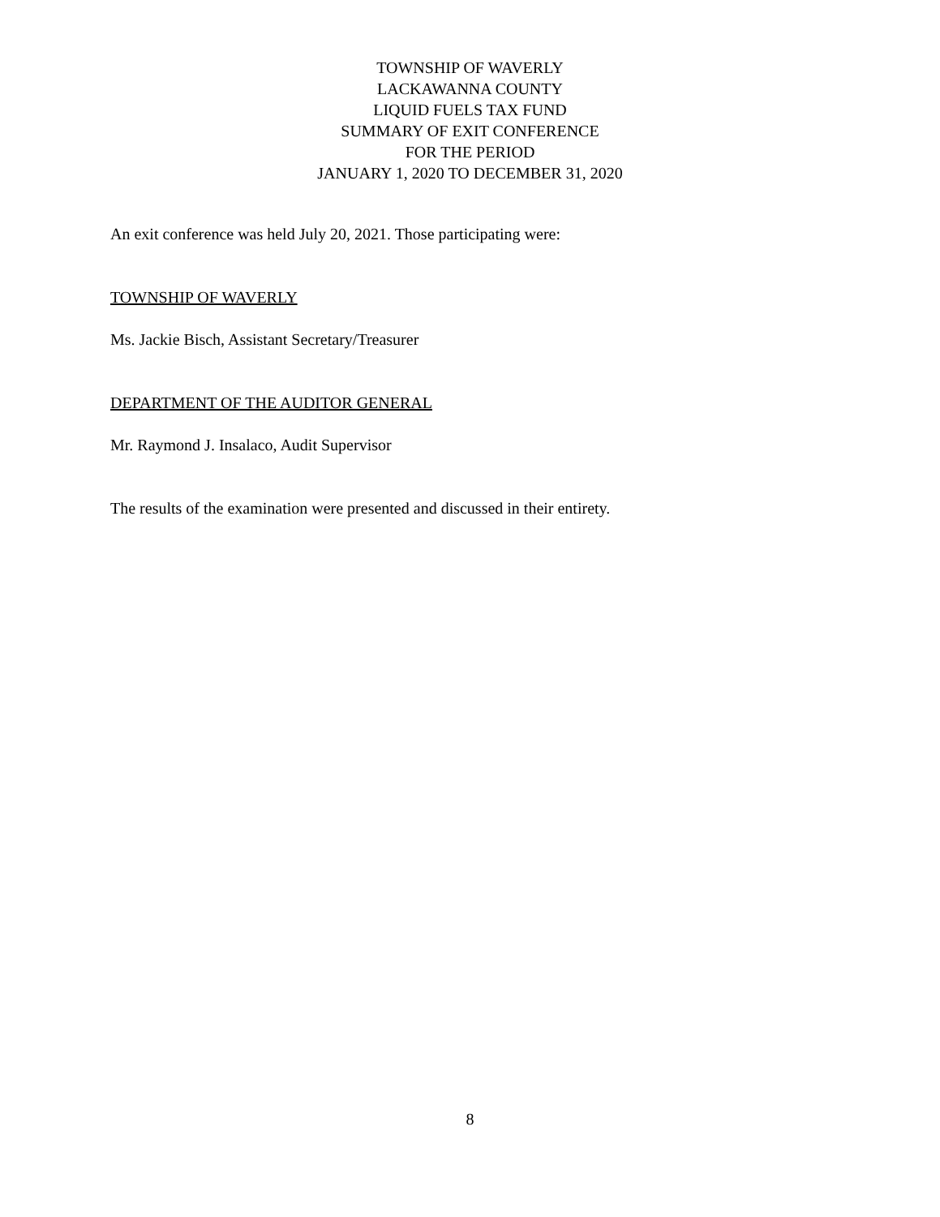TOWNSHIP OF WAVERLY
LACKAWANNA COUNTY
LIQUID FUELS TAX FUND
SUMMARY OF EXIT CONFERENCE
FOR THE PERIOD
JANUARY 1, 2020 TO DECEMBER 31, 2020
An exit conference was held July 20, 2021. Those participating were:
TOWNSHIP OF WAVERLY
Ms. Jackie Bisch, Assistant Secretary/Treasurer
DEPARTMENT OF THE AUDITOR GENERAL
Mr. Raymond J. Insalaco, Audit Supervisor
The results of the examination were presented and discussed in their entirety.
8